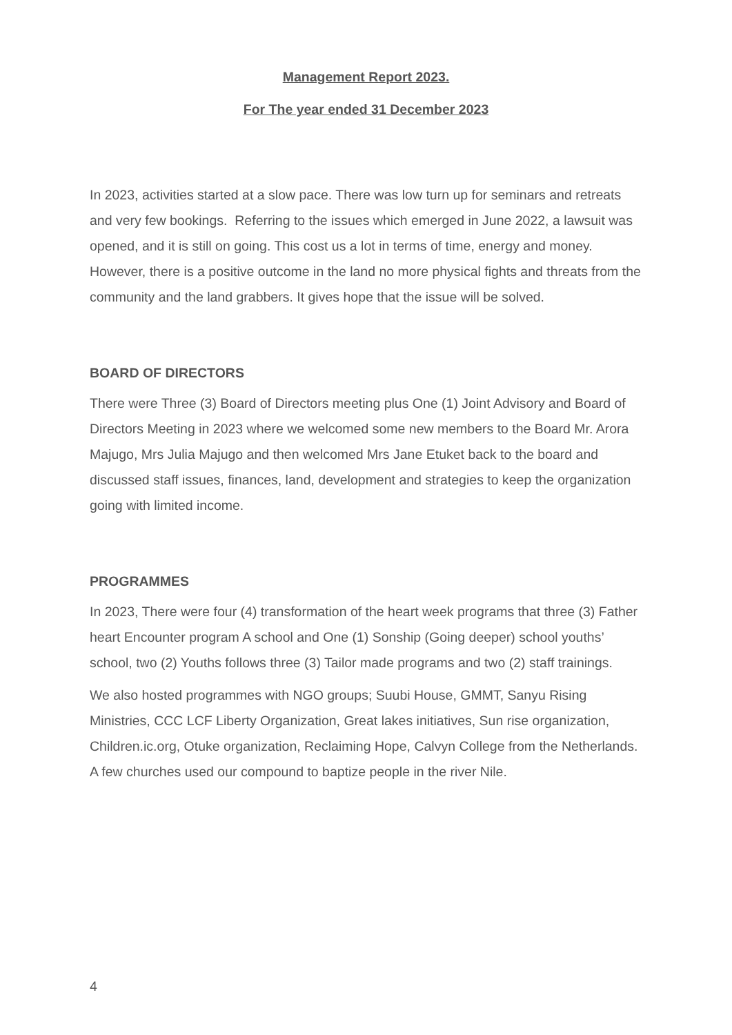Management Report 2023.
For The year ended 31 December 2023
In 2023, activities started at a slow pace. There was low turn up for seminars and retreats and very few bookings. Referring to the issues which emerged in June 2022, a lawsuit was opened, and it is still on going. This cost us a lot in terms of time, energy and money. However, there is a positive outcome in the land no more physical fights and threats from the community and the land grabbers. It gives hope that the issue will be solved.
BOARD OF DIRECTORS
There were Three (3) Board of Directors meeting plus One (1) Joint Advisory and Board of Directors Meeting in 2023 where we welcomed some new members to the Board Mr. Arora Majugo, Mrs Julia Majugo and then welcomed Mrs Jane Etuket back to the board and discussed staff issues, finances, land, development and strategies to keep the organization going with limited income.
PROGRAMMES
In 2023, There were four (4) transformation of the heart week programs that three (3) Father heart Encounter program A school and One (1) Sonship (Going deeper) school youths’ school, two (2) Youths follows three (3) Tailor made programs and two (2) staff trainings.
We also hosted programmes with NGO groups; Suubi House, GMMT, Sanyu Rising Ministries, CCC LCF Liberty Organization, Great lakes initiatives, Sun rise organization, Children.ic.org, Otuke organization, Reclaiming Hope, Calvyn College from the Netherlands. A few churches used our compound to baptize people in the river Nile.
4